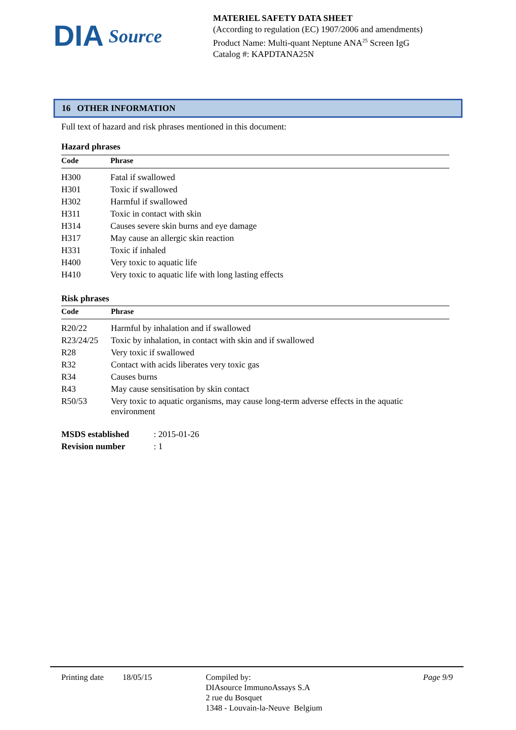DIA Source
MATERIEL SAFETY DATA SHEET
(According to regulation (EC) 1907/2006 and amendments)
Product Name: Multi-quant Neptune ANA<sup>25</sup> Screen IgG
Catalog #: KAPDTANA25N
16 OTHER INFORMATION
Full text of hazard and risk phrases mentioned in this document:
Hazard phrases
| Code | Phrase |
| --- | --- |
| H300 | Fatal if swallowed |
| H301 | Toxic if swallowed |
| H302 | Harmful if swallowed |
| H311 | Toxic in contact with skin |
| H314 | Causes severe skin burns and eye damage |
| H317 | May cause an allergic skin reaction |
| H331 | Toxic if inhaled |
| H400 | Very toxic to aquatic life |
| H410 | Very toxic to aquatic life with long lasting effects |
Risk phrases
| Code | Phrase |
| --- | --- |
| R20/22 | Harmful by inhalation and if swallowed |
| R23/24/25 | Toxic by inhalation, in contact with skin and if swallowed |
| R28 | Very toxic if swallowed |
| R32 | Contact with acids liberates very toxic gas |
| R34 | Causes burns |
| R43 | May cause sensitisation by skin contact |
| R50/53 | Very toxic to aquatic organisms, may cause long-term adverse effects in the aquatic environment |
| MSDS established | : 2015-01-26 |
| Revision number | : 1 |
Printing date
18/05/15 Compiled by:
DIAsource ImmunoAssays S.A
2 rue du Bosquet
1348 - Louvain-la-Neuve Belgium
Page 9/9